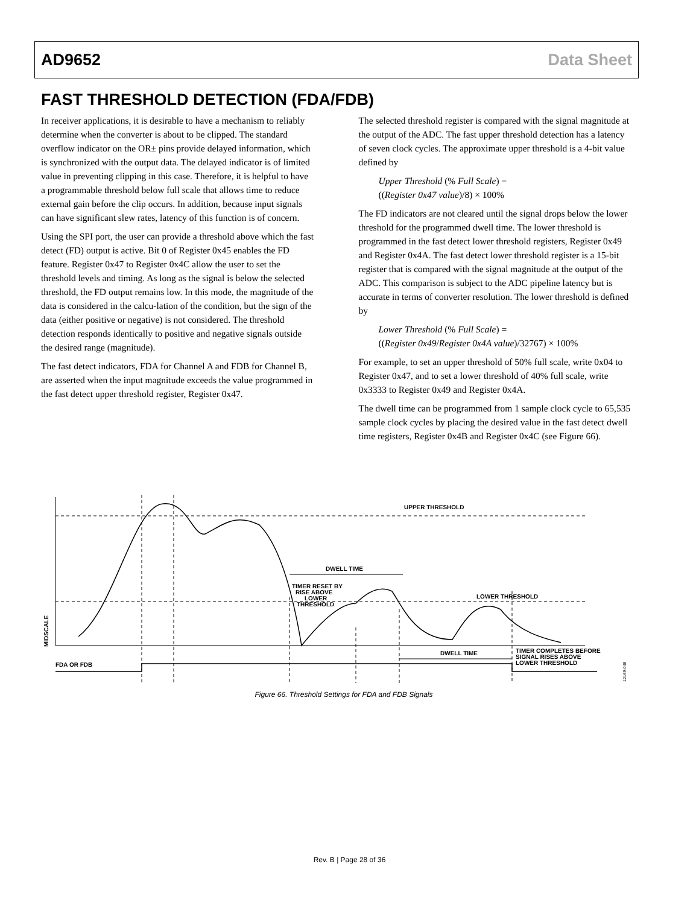AD9652 Data Sheet
FAST THRESHOLD DETECTION (FDA/FDB)
In receiver applications, it is desirable to have a mechanism to reliably determine when the converter is about to be clipped. The standard overflow indicator on the OR± pins provide delayed information, which is synchronized with the output data. The delayed indicator is of limited value in preventing clipping in this case. Therefore, it is helpful to have a programmable threshold below full scale that allows time to reduce external gain before the clip occurs. In addition, because input signals can have significant slew rates, latency of this function is of concern.
Using the SPI port, the user can provide a threshold above which the fast detect (FD) output is active. Bit 0 of Register 0x45 enables the FD feature. Register 0x47 to Register 0x4C allow the user to set the threshold levels and timing. As long as the signal is below the selected threshold, the FD output remains low. In this mode, the magnitude of the data is considered in the calcu-lation of the condition, but the sign of the data (either positive or negative) is not considered. The threshold detection responds identically to positive and negative signals outside the desired range (magnitude).
The fast detect indicators, FDA for Channel A and FDB for Channel B, are asserted when the input magnitude exceeds the value programmed in the fast detect upper threshold register, Register 0x47.
The selected threshold register is compared with the signal magnitude at the output of the ADC. The fast upper threshold detection has a latency of seven clock cycles. The approximate upper threshold is a 4-bit value defined by
Upper Threshold (% Full Scale) =
((Register 0x47 value)/8) × 100%
The FD indicators are not cleared until the signal drops below the lower threshold for the programmed dwell time. The lower threshold is programmed in the fast detect lower threshold registers, Register 0x49 and Register 0x4A. The fast detect lower threshold register is a 15-bit register that is compared with the signal magnitude at the output of the ADC. This comparison is subject to the ADC pipeline latency but is accurate in terms of converter resolution. The lower threshold is defined by
Lower Threshold (% Full Scale) =
((Register 0x49/Register 0x4A value)/32767) × 100%
For example, to set an upper threshold of 50% full scale, write 0x04 to Register 0x47, and to set a lower threshold of 40% full scale, write 0x3333 to Register 0x49 and Register 0x4A.
The dwell time can be programmed from 1 sample clock cycle to 65,535 sample clock cycles by placing the desired value in the fast detect dwell time registers, Register 0x4B and Register 0x4C (see Figure 66).
UPPER THRESHOLD
DWELL TIME
TIMER RESET BY
RISE ABOVE
LOWER
THRESHOLD
LOWER THRESHOLD
DWELL TIME
TIMER COMPLETES BEFORE
SIGNAL RISES ABOVE
LOWER THRESHOLD
FDA OR FDB
MIDSCALE
12169-048
Figure 66. Threshold Settings for FDA and FDB Signals
Rev. B | Page 28 of 36